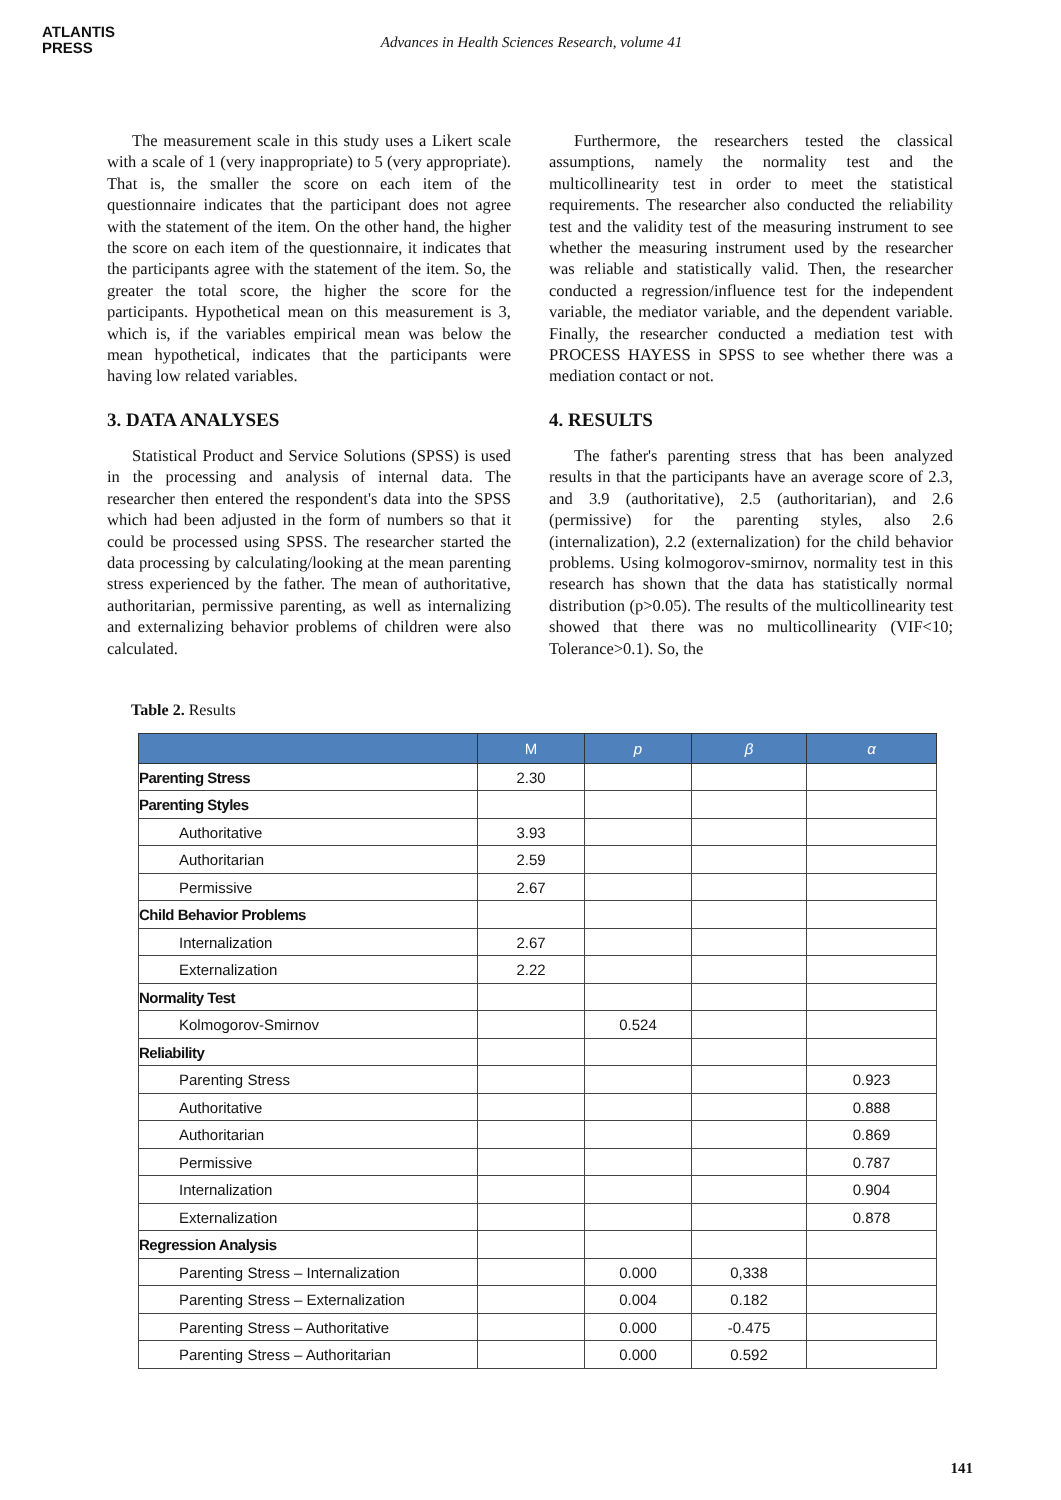ATLANTIS
PRESS
Advances in Health Sciences Research, volume 41
The measurement scale in this study uses a Likert scale with a scale of 1 (very inappropriate) to 5 (very appropriate). That is, the smaller the score on each item of the questionnaire indicates that the participant does not agree with the statement of the item. On the other hand, the higher the score on each item of the questionnaire, it indicates that the participants agree with the statement of the item. So, the greater the total score, the higher the score for the participants. Hypothetical mean on this measurement is 3, which is, if the variables empirical mean was below the mean hypothetical, indicates that the participants were having low related variables.
3. DATA ANALYSES
Statistical Product and Service Solutions (SPSS) is used in the processing and analysis of internal data. The researcher then entered the respondent's data into the SPSS which had been adjusted in the form of numbers so that it could be processed using SPSS. The researcher started the data processing by calculating/looking at the mean parenting stress experienced by the father. The mean of authoritative, authoritarian, permissive parenting, as well as internalizing and externalizing behavior problems of children were also calculated.
Furthermore, the researchers tested the classical assumptions, namely the normality test and the multicollinearity test in order to meet the statistical requirements. The researcher also conducted the reliability test and the validity test of the measuring instrument to see whether the measuring instrument used by the researcher was reliable and statistically valid. Then, the researcher conducted a regression/influence test for the independent variable, the mediator variable, and the dependent variable. Finally, the researcher conducted a mediation test with PROCESS HAYESS in SPSS to see whether there was a mediation contact or not.
4. RESULTS
The father's parenting stress that has been analyzed results in that the participants have an average score of 2.3, and 3.9 (authoritative), 2.5 (authoritarian), and 2.6 (permissive) for the parenting styles, also 2.6 (internalization), 2.2 (externalization) for the child behavior problems. Using kolmogorov-smirnov, normality test in this research has shown that the data has statistically normal distribution (p>0.05). The results of the multicollinearity test showed that there was no multicollinearity (VIF<10; Tolerance>0.1). So, the
Table 2. Results
| | M | p | β | α |
| --- | --- | --- | --- | --- |
| Parenting Stress | 2.30 | | | |
| Parenting Styles | | | | |
| Authoritative | 3.93 | | | |
| Authoritarian | 2.59 | | | |
| Permissive | 2.67 | | | |
| Child Behavior Problems | | | | |
| Internalization | 2.67 | | | |
| Externalization | 2.22 | | | |
| Normality Test | | | | |
| Kolmogorov-Smirnov | | 0.524 | | |
| Reliability | | | | |
| Parenting Stress | | | | 0.923 |
| Authoritative | | | | 0.888 |
| Authoritarian | | | | 0.869 |
| Permissive | | | | 0.787 |
| Internalization | | | | 0.904 |
| Externalization | | | | 0.878 |
| Regression Analysis | | | | |
| Parenting Stress – Internalization | | 0.000 | 0,338 | |
| Parenting Stress – Externalization | | 0.004 | 0.182 | |
| Parenting Stress – Authoritative | | 0.000 | -0.475 | |
| Parenting Stress – Authoritarian | | 0.000 | 0.592 | |
141